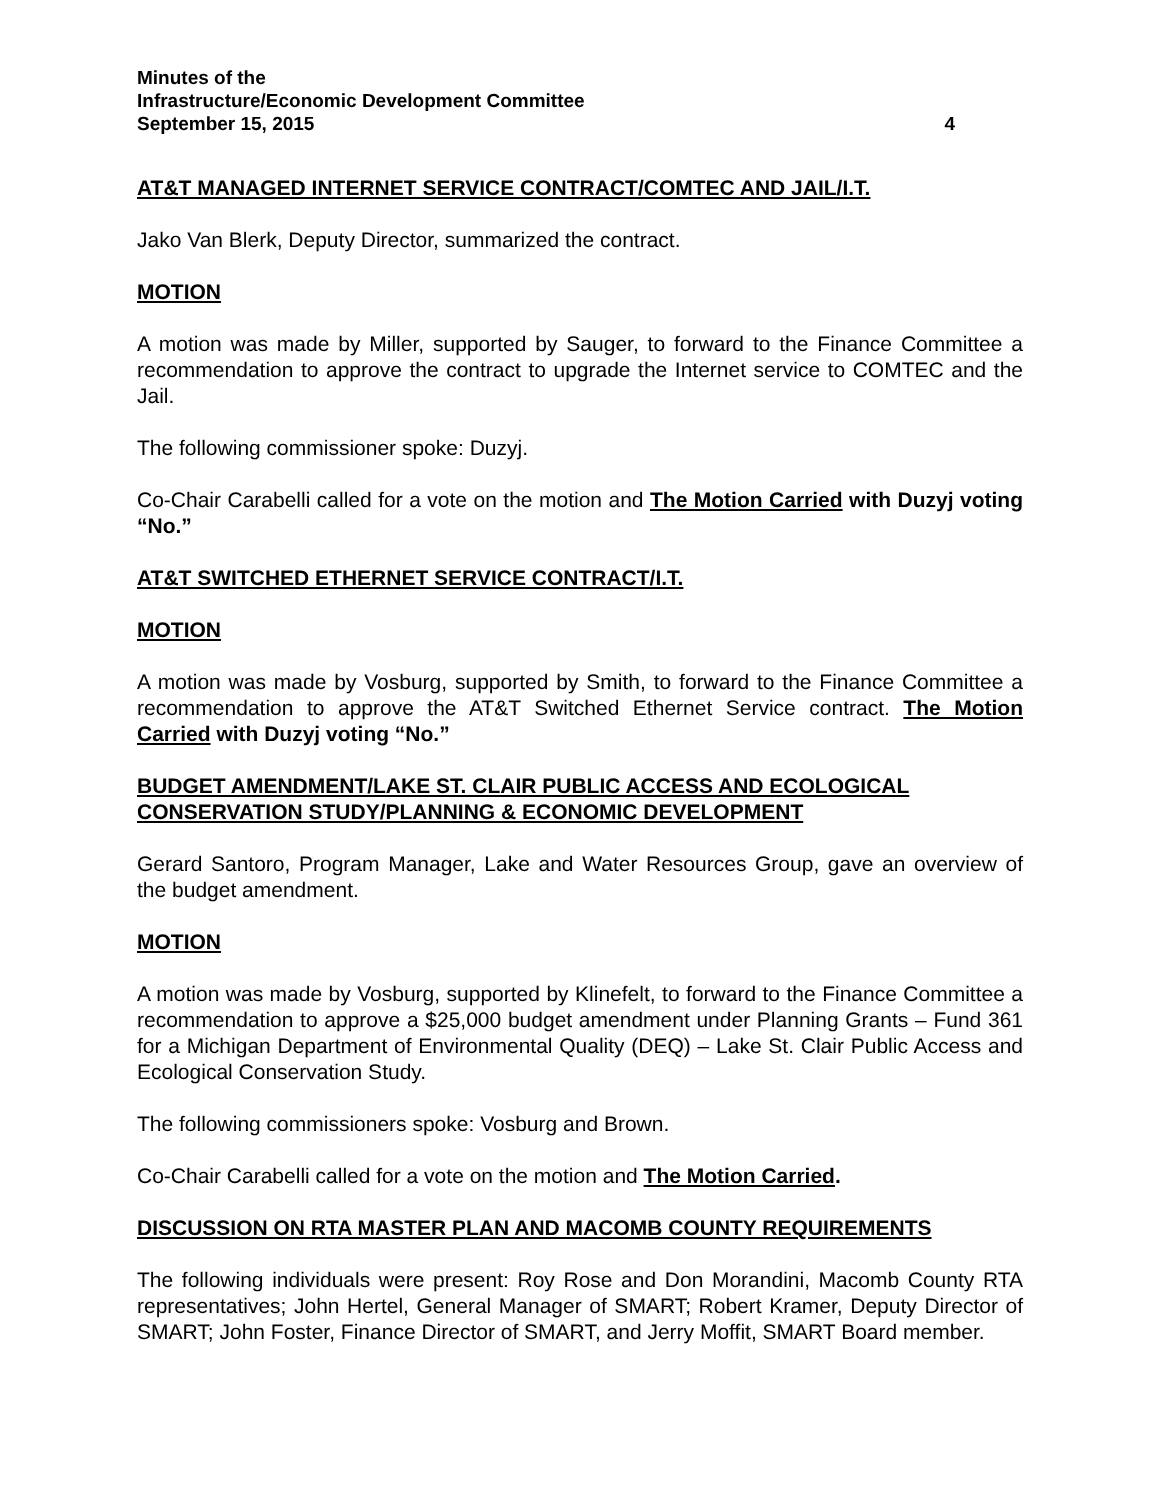Minutes of the
Infrastructure/Economic Development Committee
September 15, 2015 4
AT&T MANAGED INTERNET SERVICE CONTRACT/COMTEC AND JAIL/I.T.
Jako Van Blerk, Deputy Director, summarized the contract.
MOTION
A motion was made by Miller, supported by Sauger, to forward to the Finance Committee a recommendation to approve the contract to upgrade the Internet service to COMTEC and the Jail.
The following commissioner spoke: Duzyj.
Co-Chair Carabelli called for a vote on the motion and The Motion Carried with Duzyj voting “No.”
AT&T SWITCHED ETHERNET SERVICE CONTRACT/I.T.
MOTION
A motion was made by Vosburg, supported by Smith, to forward to the Finance Committee a recommendation to approve the AT&T Switched Ethernet Service contract. The Motion Carried with Duzyj voting “No.”
BUDGET AMENDMENT/LAKE ST. CLAIR PUBLIC ACCESS AND ECOLOGICAL CONSERVATION STUDY/PLANNING & ECONOMIC DEVELOPMENT
Gerard Santoro, Program Manager, Lake and Water Resources Group, gave an overview of the budget amendment.
MOTION
A motion was made by Vosburg, supported by Klinefelt, to forward to the Finance Committee a recommendation to approve a $25,000 budget amendment under Planning Grants – Fund 361 for a Michigan Department of Environmental Quality (DEQ) – Lake St. Clair Public Access and Ecological Conservation Study.
The following commissioners spoke: Vosburg and Brown.
Co-Chair Carabelli called for a vote on the motion and The Motion Carried.
DISCUSSION ON RTA MASTER PLAN AND MACOMB COUNTY REQUIREMENTS
The following individuals were present: Roy Rose and Don Morandini, Macomb County RTA representatives; John Hertel, General Manager of SMART; Robert Kramer, Deputy Director of SMART; John Foster, Finance Director of SMART, and Jerry Moffit, SMART Board member.